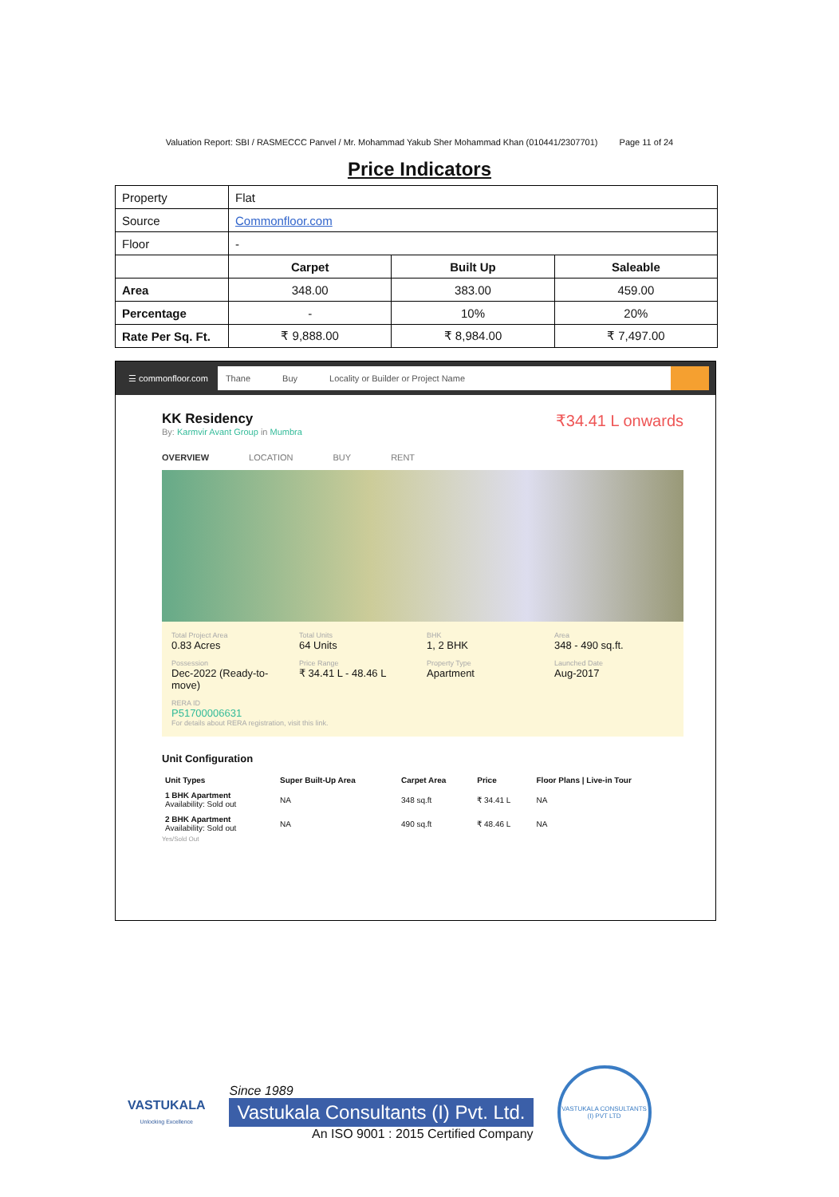Valuation Report: SBI / RASMECCC Panvel / Mr. Mohammad Yakub Sher Mohammad Khan (010441/2307701) Page 11 of 24
Price Indicators
| Property | Flat | | |
| Source | Commonfloor.com | | |
| Floor | - | | |
| | Carpet | Built Up | Saleable |
| Area | 348.00 | 383.00 | 459.00 |
| Percentage | - | 10% | 20% |
| Rate Per Sq. Ft. | ₹ 9,888.00 | ₹ 8,984.00 | ₹ 7,497.00 |
☰ commonfloor.com
Thane Buy Locality or Builder or Project Name
₹34.41 L onwards
KK Residency
By: Karmvir Avant Group in Mumbra
OVERVIEW LOCATION BUY RENT
Total Project Area
0.83 Acres
Total Units
64 Units
BHK
1, 2 BHK
Area
348 - 490 sq.ft.
Possession
Dec-2022 (Ready-to-move)
Price Range
₹ 34.41 L - 48.46 L
Property Type
Apartment
Launched Date
Aug-2017
RERA ID
P51700006631
For details about RERA registration, visit this link.
Unit Configuration
| Unit Types | Super Built-Up Area | Carpet Area | Price | Floor Plans / Live-in Tour |
| --- | --- | --- | --- | --- |
| 1 BHK Apartment Availability: Sold out | NA | 348 sq.ft | ₹ 34.41 L | NA |
| 2 BHK Apartment Availability: Sold out | NA | 490 sq.ft | ₹ 48.46 L | NA |
Yes/Sold Out
VASTUKALA
Unlocking Excellence
Since 1989
Vastukala Consultants (I) Pvt. Ltd.
An ISO 9001 : 2015 Certified Company
VASTUKALA CONSULTANTS (I) PVT LTD